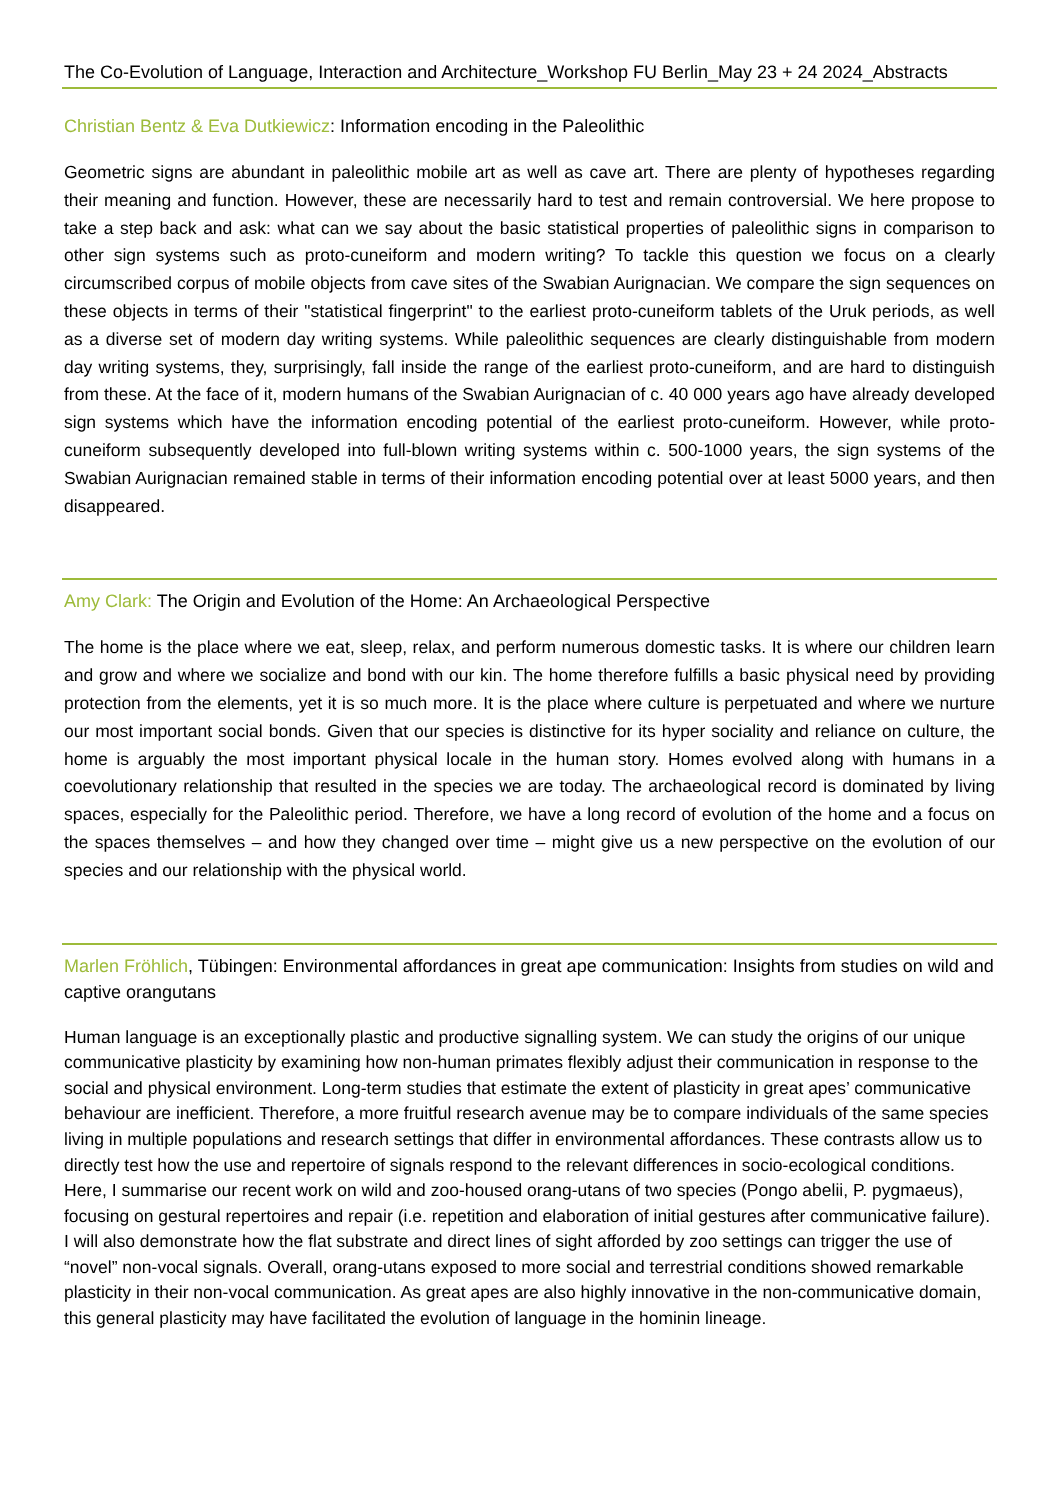The Co-Evolution of Language, Interaction and Architecture_Workshop FU Berlin_May 23 + 24 2024_Abstracts
Christian Bentz & Eva Dutkiewicz: Information encoding in the Paleolithic
Geometric signs are abundant in paleolithic mobile art as well as cave art. There are plenty of hypotheses regarding their meaning and function. However, these are necessarily hard to test and remain controversial. We here propose to take a step back and ask: what can we say about the basic statistical properties of paleolithic signs in comparison to other sign systems such as proto-cuneiform and modern writing? To tackle this question we focus on a clearly circumscribed corpus of mobile objects from cave sites of the Swabian Aurignacian. We compare the sign sequences on these objects in terms of their "statistical fingerprint" to the earliest proto-cuneiform tablets of the Uruk periods, as well as a diverse set of modern day writing systems. While paleolithic sequences are clearly distinguishable from modern day writing systems, they, surprisingly, fall inside the range of the earliest proto-cuneiform, and are hard to distinguish from these. At the face of it, modern humans of the Swabian Aurignacian of c. 40 000 years ago have already developed sign systems which have the information encoding potential of the earliest proto-cuneiform. However, while proto-cuneiform subsequently developed into full-blown writing systems within c. 500-1000 years, the sign systems of the Swabian Aurignacian remained stable in terms of their information encoding potential over at least 5000 years, and then disappeared.
Amy Clark: The Origin and Evolution of the Home: An Archaeological Perspective
The home is the place where we eat, sleep, relax, and perform numerous domestic tasks. It is where our children learn and grow and where we socialize and bond with our kin. The home therefore fulfills a basic physical need by providing protection from the elements, yet it is so much more. It is the place where culture is perpetuated and where we nurture our most important social bonds. Given that our species is distinctive for its hyper sociality and reliance on culture, the home is arguably the most important physical locale in the human story. Homes evolved along with humans in a coevolutionary relationship that resulted in the species we are today. The archaeological record is dominated by living spaces, especially for the Paleolithic period. Therefore, we have a long record of evolution of the home and a focus on the spaces themselves – and how they changed over time – might give us a new perspective on the evolution of our species and our relationship with the physical world.
Marlen Fröhlich, Tübingen: Environmental affordances in great ape communication: Insights from studies on wild and captive orangutans
Human language is an exceptionally plastic and productive signalling system. We can study the origins of our unique communicative plasticity by examining how non-human primates flexibly adjust their communication in response to the social and physical environment. Long-term studies that estimate the extent of plasticity in great apes’ communicative behaviour are inefficient. Therefore, a more fruitful research avenue may be to compare individuals of the same species living in multiple populations and research settings that differ in environmental affordances. These contrasts allow us to directly test how the use and repertoire of signals respond to the relevant differences in socio-ecological conditions. Here, I summarise our recent work on wild and zoo-housed orang-utans of two species (Pongo abelii, P. pygmaeus), focusing on gestural repertoires and repair (i.e. repetition and elaboration of initial gestures after communicative failure). I will also demonstrate how the flat substrate and direct lines of sight afforded by zoo settings can trigger the use of “novel” non-vocal signals. Overall, orang-utans exposed to more social and terrestrial conditions showed remarkable plasticity in their non-vocal communication. As great apes are also highly innovative in the non-communicative domain, this general plasticity may have facilitated the evolution of language in the hominin lineage.